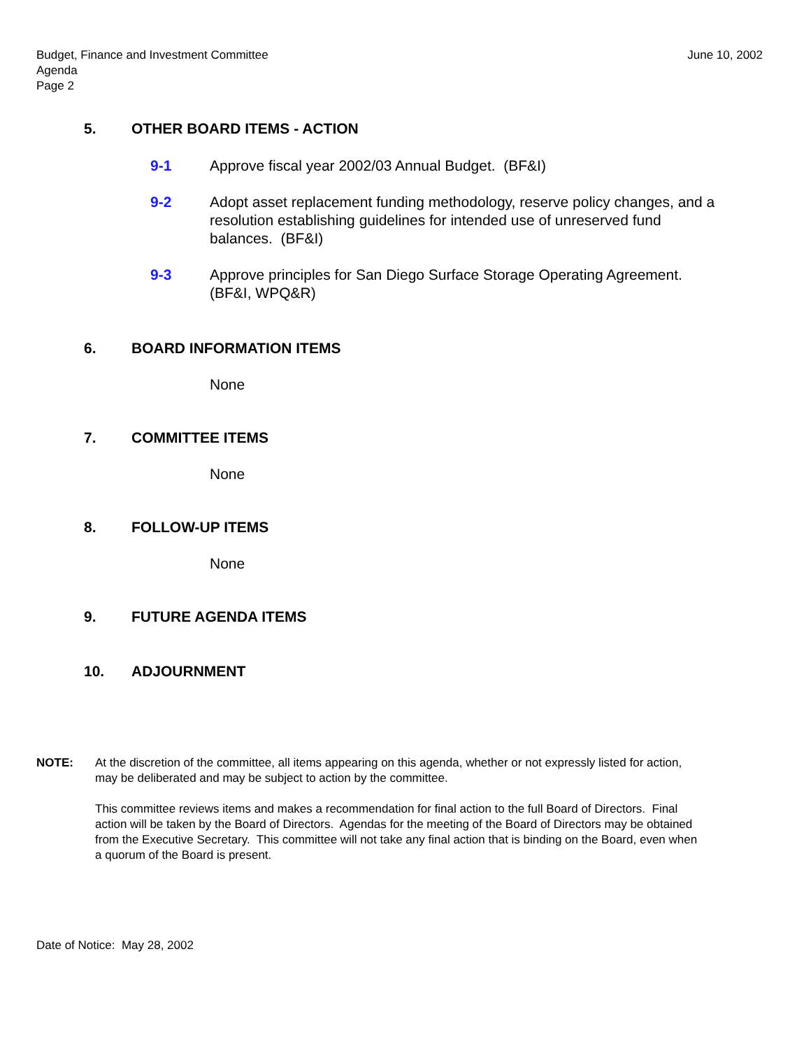Budget, Finance and Investment Committee
Agenda
Page 2
June 10, 2002
5. OTHER BOARD ITEMS - ACTION
9-1 Approve fiscal year 2002/03 Annual Budget. (BF&I)
9-2 Adopt asset replacement funding methodology, reserve policy changes, and a resolution establishing guidelines for intended use of unreserved fund balances. (BF&I)
9-3 Approve principles for San Diego Surface Storage Operating Agreement. (BF&I, WPQ&R)
6. BOARD INFORMATION ITEMS
None
7. COMMITTEE ITEMS
None
8. FOLLOW-UP ITEMS
None
9. FUTURE AGENDA ITEMS
10. ADJOURNMENT
NOTE: At the discretion of the committee, all items appearing on this agenda, whether or not expressly listed for action, may be deliberated and may be subject to action by the committee.
This committee reviews items and makes a recommendation for final action to the full Board of Directors. Final action will be taken by the Board of Directors. Agendas for the meeting of the Board of Directors may be obtained from the Executive Secretary. This committee will not take any final action that is binding on the Board, even when a quorum of the Board is present.
Date of Notice: May 28, 2002